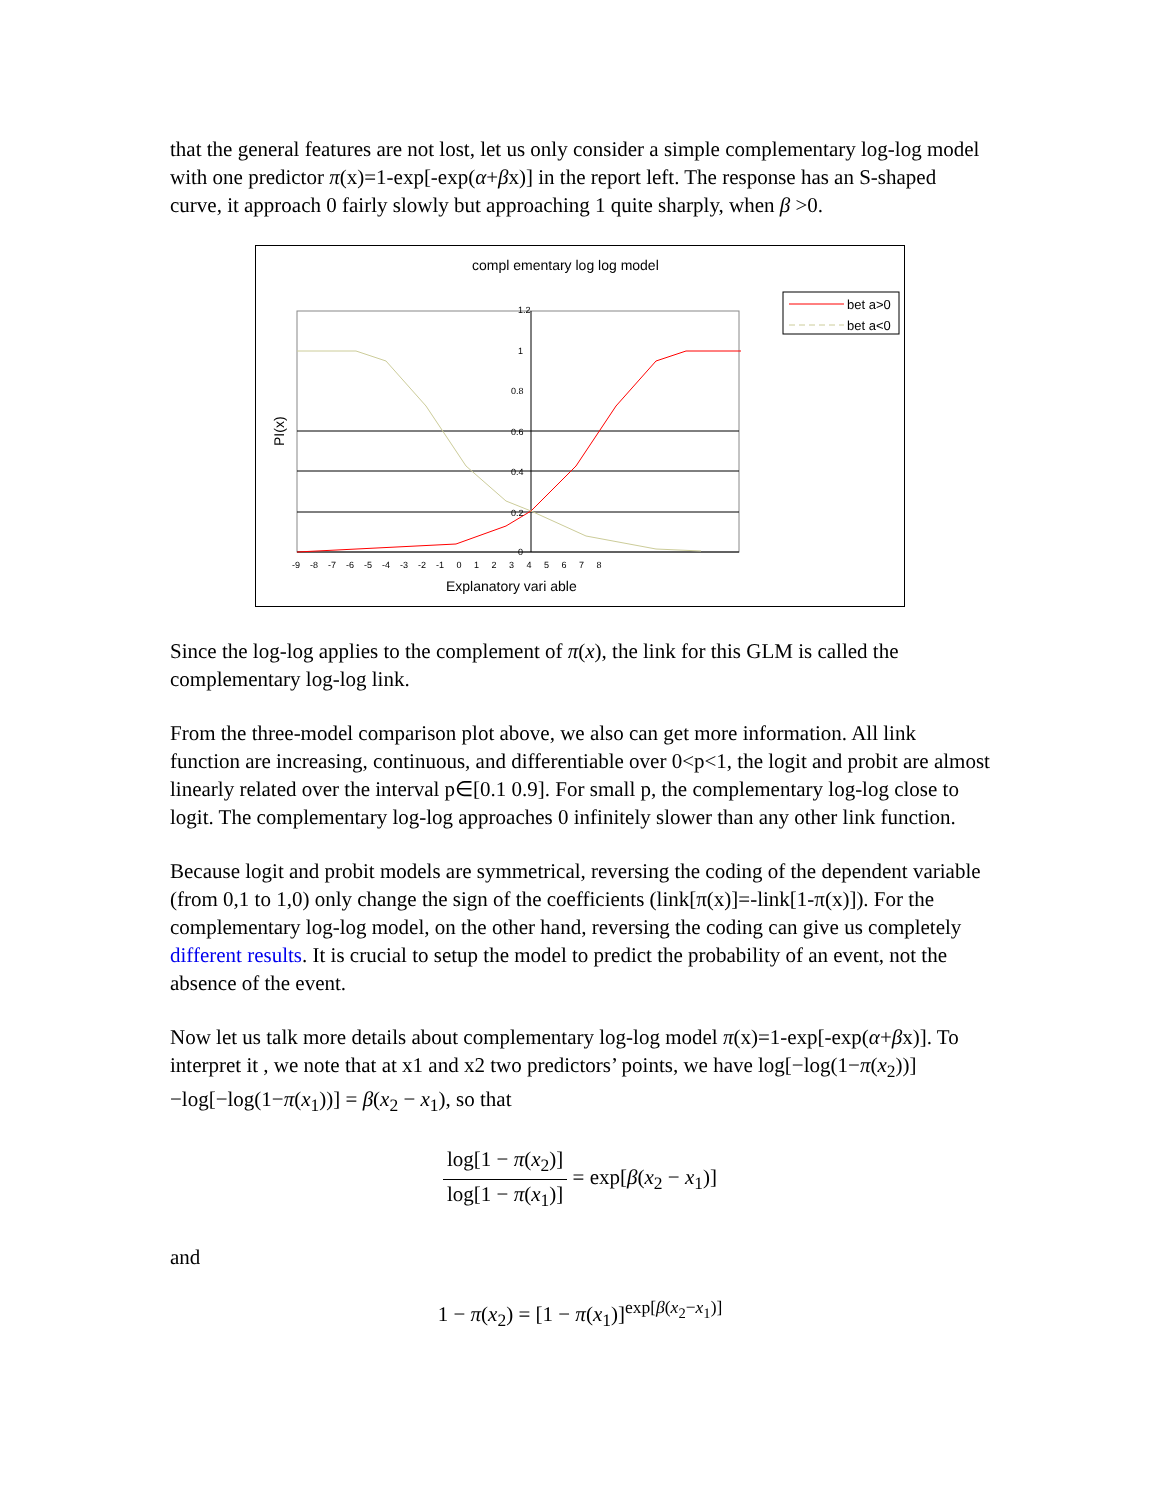that the general features are not lost, let us only consider a simple complementary log-log model with one predictor π(x)=1-exp[-exp(α+βx)] in the report left. The response has an S-shaped curve, it approach 0 fairly slowly but approaching 1 quite sharply, when β >0.
compl ementary log log model
bet a>0
bet a<0
1.2
1
0.8
0.6
0.4
0.2
0
-9 -8 -7 -6 -5 -4 -3 -2 -1 0 1 2 3 4 5 6 7 8
Explanatory vari able
PI(x)
Since the log-log applies to the complement of π(x), the link for this GLM is called the complementary log-log link.
From the three-model comparison plot above, we also can get more information. All link function are increasing, continuous, and differentiable over 0<p<1, the logit and probit are almost linearly related over the interval p∈[0.1 0.9]. For small p, the complementary log-log close to logit. The complementary log-log approaches 0 infinitely slower than any other link function.
Because logit and probit models are symmetrical, reversing the coding of the dependent variable (from 0,1 to 1,0) only change the sign of the coefficients (link[π(x)]=-link[1-π(x)]). For the complementary log-log model, on the other hand, reversing the coding can give us completely different results. It is crucial to setup the model to predict the probability of an event, not the absence of the event.
Now let us talk more details about complementary log-log model π(x)=1-exp[-exp(α+βx)]. To interpret it , we note that at x1 and x2 two predictors’ points, we have log[−log(1−π(x<sub>2</sub>))]−log[−log(1−π(x<sub>1</sub>))] = β(x<sub>2</sub> − x<sub>1</sub>), so that
log[1 − π(x<sub>2</sub>)] log[1 − π(x<sub>1</sub>)] = exp[β(x<sub>2</sub> − x<sub>1</sub>)]
and
1 − π(x<sub>2</sub>) = [1 − π(x<sub>1</sub>)]<sup>exp[β(x<sub>2</sub>−x<sub>1</sub>)]</sup>